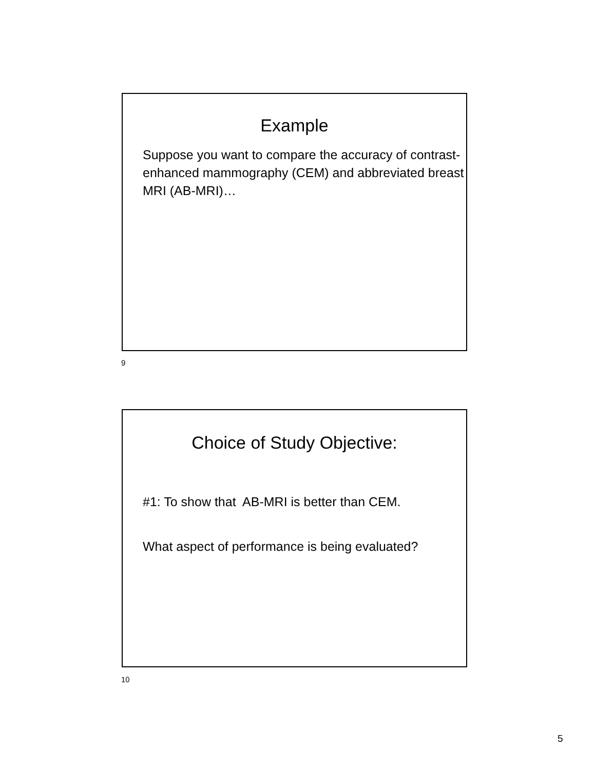Example
Suppose you want to compare the accuracy of contrast-enhanced mammography (CEM) and abbreviated breast MRI (AB-MRI)…
9
Choice of Study Objective:
#1: To show that AB-MRI is better than CEM.
What aspect of performance is being evaluated?
10
5